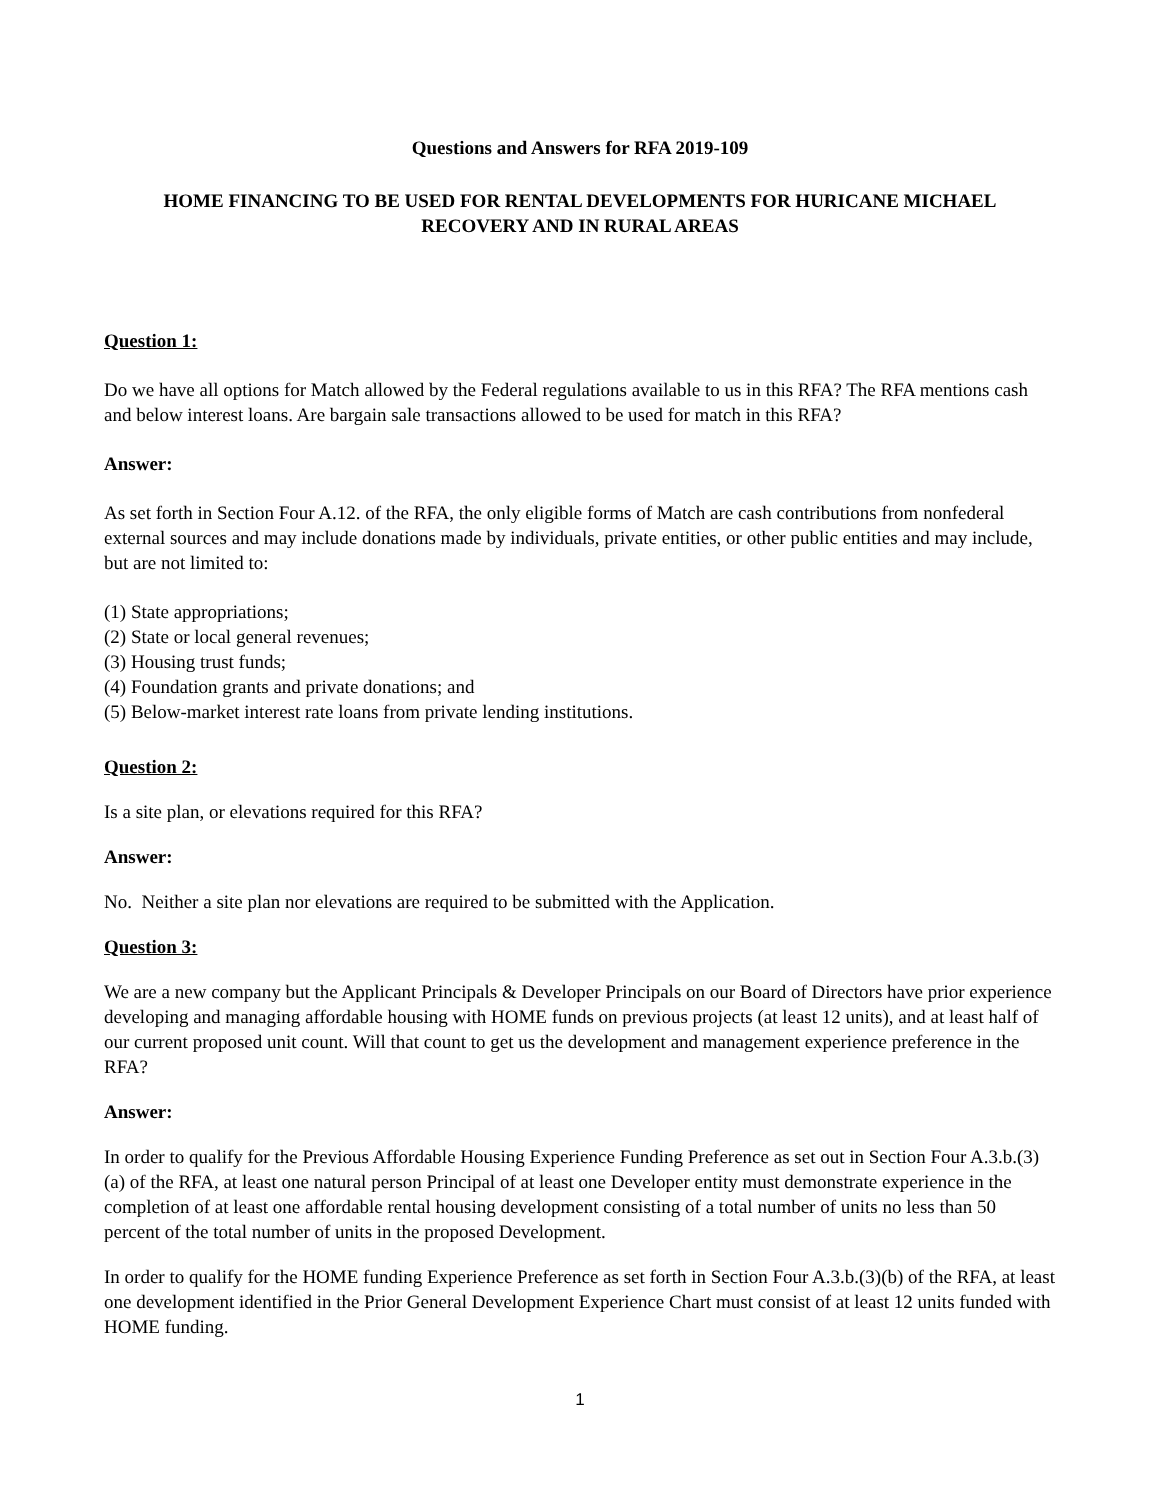Questions and Answers for RFA 2019-109
HOME FINANCING TO BE USED FOR RENTAL DEVELOPMENTS FOR HURICANE MICHAEL
RECOVERY AND IN RURAL AREAS
Question 1:
Do we have all options for Match allowed by the Federal regulations available to us in this RFA? The RFA mentions cash and below interest loans. Are bargain sale transactions allowed to be used for match in this RFA?
Answer:
As set forth in Section Four A.12. of the RFA, the only eligible forms of Match are cash contributions from nonfederal external sources and may include donations made by individuals, private entities, or other public entities and may include, but are not limited to:
(1) State appropriations;
(2) State or local general revenues;
(3) Housing trust funds;
(4) Foundation grants and private donations; and
(5) Below-market interest rate loans from private lending institutions.
Question 2:
Is a site plan, or elevations required for this RFA?
Answer:
No. Neither a site plan nor elevations are required to be submitted with the Application.
Question 3:
We are a new company but the Applicant Principals & Developer Principals on our Board of Directors have prior experience developing and managing affordable housing with HOME funds on previous projects (at least 12 units), and at least half of our current proposed unit count. Will that count to get us the development and management experience preference in the RFA?
Answer:
In order to qualify for the Previous Affordable Housing Experience Funding Preference as set out in Section Four A.3.b.(3)(a) of the RFA, at least one natural person Principal of at least one Developer entity must demonstrate experience in the completion of at least one affordable rental housing development consisting of a total number of units no less than 50 percent of the total number of units in the proposed Development.
In order to qualify for the HOME funding Experience Preference as set forth in Section Four A.3.b.(3)(b) of the RFA, at least one development identified in the Prior General Development Experience Chart must consist of at least 12 units funded with HOME funding.
1